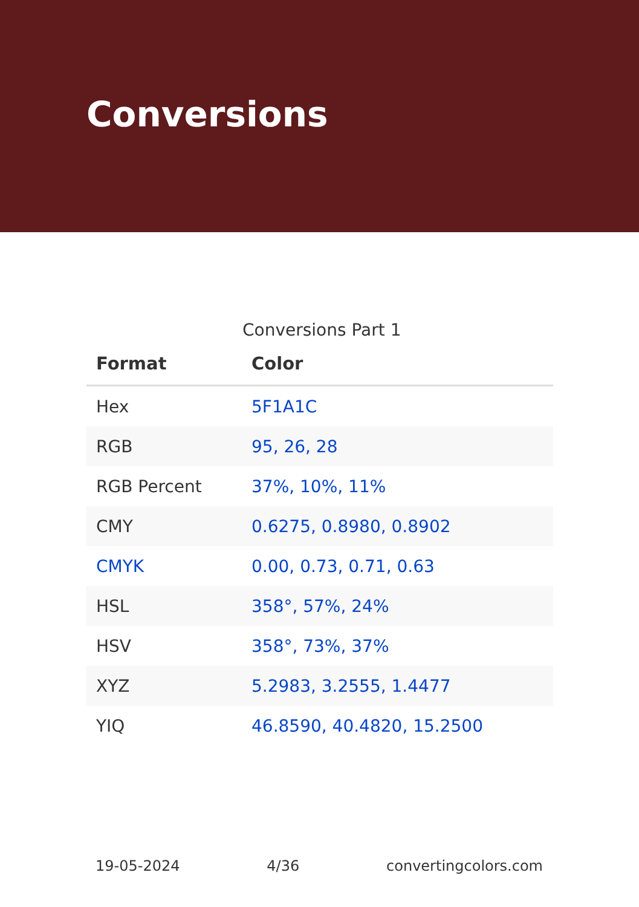Conversions
Conversions Part 1
| Format | Color |
| --- | --- |
| Hex | 5F1A1C |
| RGB | 95, 26, 28 |
| RGB Percent | 37%, 10%, 11% |
| CMY | 0.6275, 0.8980, 0.8902 |
| CMYK | 0.00, 0.73, 0.71, 0.63 |
| HSL | 358°, 57%, 24% |
| HSV | 358°, 73%, 37% |
| XYZ | 5.2983, 3.2555, 1.4477 |
| YIQ | 46.8590, 40.4820, 15.2500 |
19-05-2024 4/36 convertingcolors.com